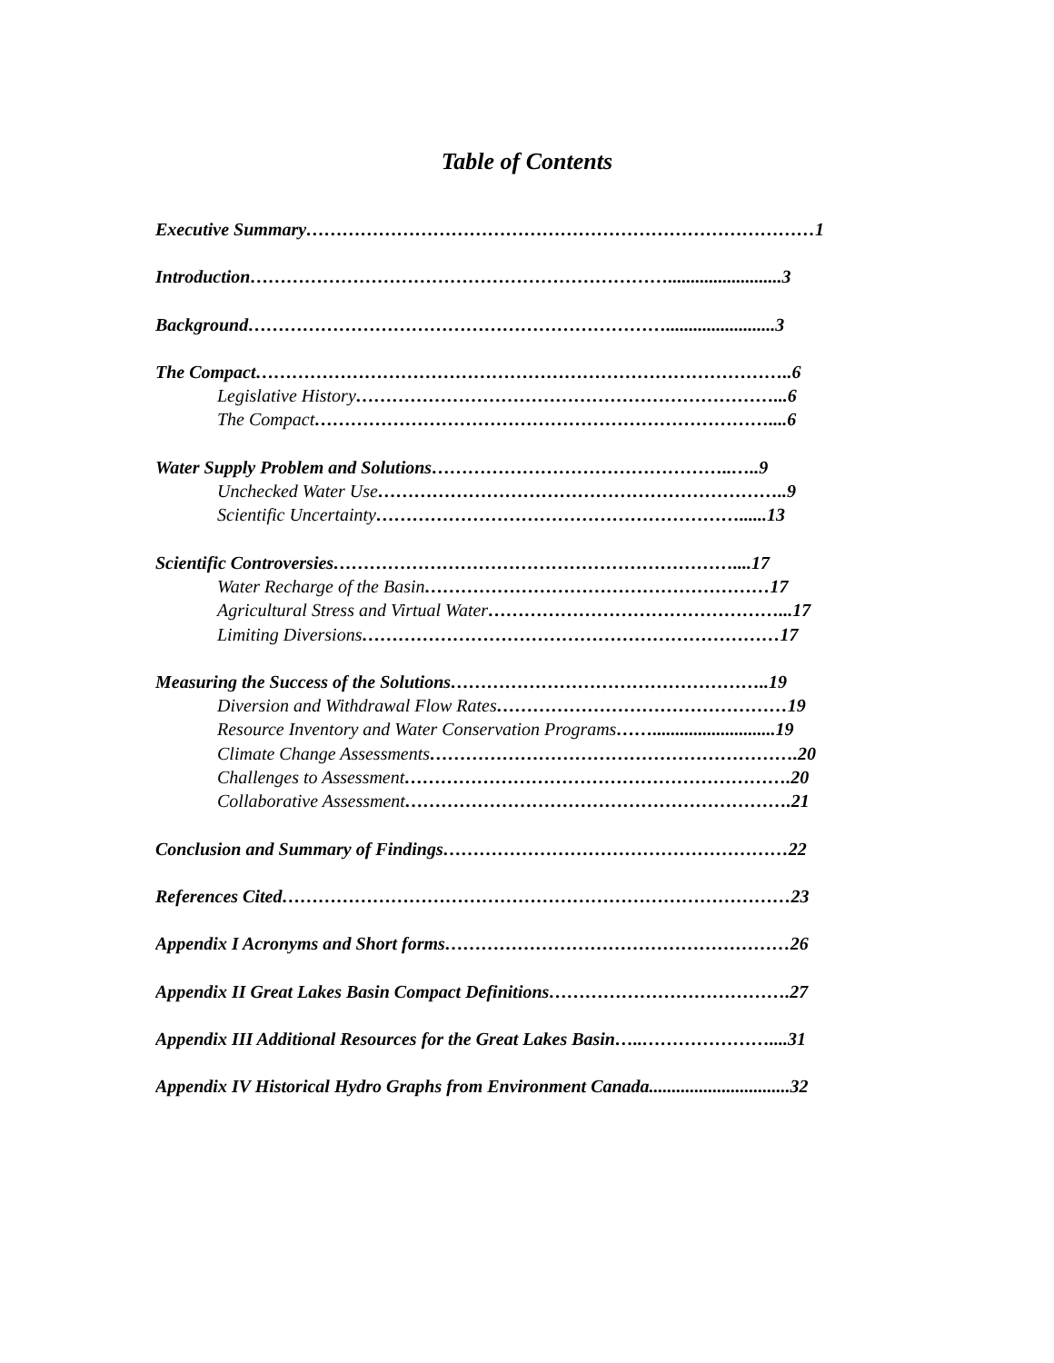Table of Contents
Executive Summary…………………………………………………………………………1
Introduction…………………………………………………………….........................3
Background……………………………………………………………........................3
The Compact……………………………………………………………………………..6
Legislative History……………………………………………………………...6
The Compact…………………………………………………………………....6
Water Supply Problem and Solutions…………………………………………..…..9
Unchecked Water Use…………………………………………………………..9
Scientific Uncertainty……………………………………………………......13
Scientific Controversies…………………………………………………………....17
Water Recharge of the Basin…………………………………………………17
Agricultural Stress and Virtual Water…………………………………………...17
Limiting Diversions……………………………………………………………17
Measuring the Success of the Solutions……………………………………………..19
Diversion and Withdrawal Flow Rates…………………………………………19
Resource Inventory and Water Conservation Programs……...........................19
Climate Change Assessments…………………………………………………….20
Challenges to Assessment……………………………………………………….20
Collaborative Assessment……………………………………………………….21
Conclusion and Summary of Findings…………………………………………………22
References Cited…………………………………………………………………………23
Appendix I Acronyms and Short forms…………………………………………………26
Appendix II Great Lakes Basin Compact Definitions………………………………….27
Appendix III Additional Resources for the Great Lakes Basin…..…………………....31
Appendix IV Historical Hydro Graphs from Environment Canada...............................32